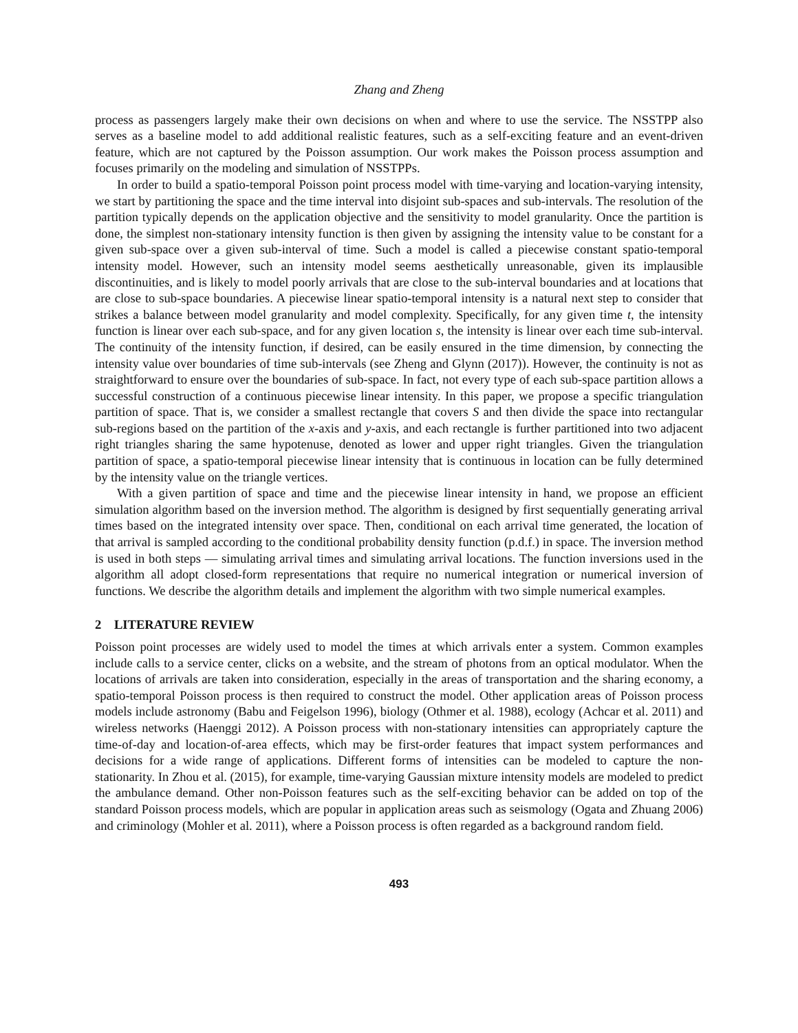Zhang and Zheng
process as passengers largely make their own decisions on when and where to use the service. The NSSTPP also serves as a baseline model to add additional realistic features, such as a self-exciting feature and an event-driven feature, which are not captured by the Poisson assumption. Our work makes the Poisson process assumption and focuses primarily on the modeling and simulation of NSSTPPs.
In order to build a spatio-temporal Poisson point process model with time-varying and location-varying intensity, we start by partitioning the space and the time interval into disjoint sub-spaces and sub-intervals. The resolution of the partition typically depends on the application objective and the sensitivity to model granularity. Once the partition is done, the simplest non-stationary intensity function is then given by assigning the intensity value to be constant for a given sub-space over a given sub-interval of time. Such a model is called a piecewise constant spatio-temporal intensity model. However, such an intensity model seems aesthetically unreasonable, given its implausible discontinuities, and is likely to model poorly arrivals that are close to the sub-interval boundaries and at locations that are close to sub-space boundaries. A piecewise linear spatio-temporal intensity is a natural next step to consider that strikes a balance between model granularity and model complexity. Specifically, for any given time t, the intensity function is linear over each sub-space, and for any given location s, the intensity is linear over each time sub-interval. The continuity of the intensity function, if desired, can be easily ensured in the time dimension, by connecting the intensity value over boundaries of time sub-intervals (see Zheng and Glynn (2017)). However, the continuity is not as straightforward to ensure over the boundaries of sub-space. In fact, not every type of each sub-space partition allows a successful construction of a continuous piecewise linear intensity. In this paper, we propose a specific triangulation partition of space. That is, we consider a smallest rectangle that covers S and then divide the space into rectangular sub-regions based on the partition of the x-axis and y-axis, and each rectangle is further partitioned into two adjacent right triangles sharing the same hypotenuse, denoted as lower and upper right triangles. Given the triangulation partition of space, a spatio-temporal piecewise linear intensity that is continuous in location can be fully determined by the intensity value on the triangle vertices.
With a given partition of space and time and the piecewise linear intensity in hand, we propose an efficient simulation algorithm based on the inversion method. The algorithm is designed by first sequentially generating arrival times based on the integrated intensity over space. Then, conditional on each arrival time generated, the location of that arrival is sampled according to the conditional probability density function (p.d.f.) in space. The inversion method is used in both steps — simulating arrival times and simulating arrival locations. The function inversions used in the algorithm all adopt closed-form representations that require no numerical integration or numerical inversion of functions. We describe the algorithm details and implement the algorithm with two simple numerical examples.
2 LITERATURE REVIEW
Poisson point processes are widely used to model the times at which arrivals enter a system. Common examples include calls to a service center, clicks on a website, and the stream of photons from an optical modulator. When the locations of arrivals are taken into consideration, especially in the areas of transportation and the sharing economy, a spatio-temporal Poisson process is then required to construct the model. Other application areas of Poisson process models include astronomy (Babu and Feigelson 1996), biology (Othmer et al. 1988), ecology (Achcar et al. 2011) and wireless networks (Haenggi 2012). A Poisson process with non-stationary intensities can appropriately capture the time-of-day and location-of-area effects, which may be first-order features that impact system performances and decisions for a wide range of applications. Different forms of intensities can be modeled to capture the non-stationarity. In Zhou et al. (2015), for example, time-varying Gaussian mixture intensity models are modeled to predict the ambulance demand. Other non-Poisson features such as the self-exciting behavior can be added on top of the standard Poisson process models, which are popular in application areas such as seismology (Ogata and Zhuang 2006) and criminology (Mohler et al. 2011), where a Poisson process is often regarded as a background random field.
493